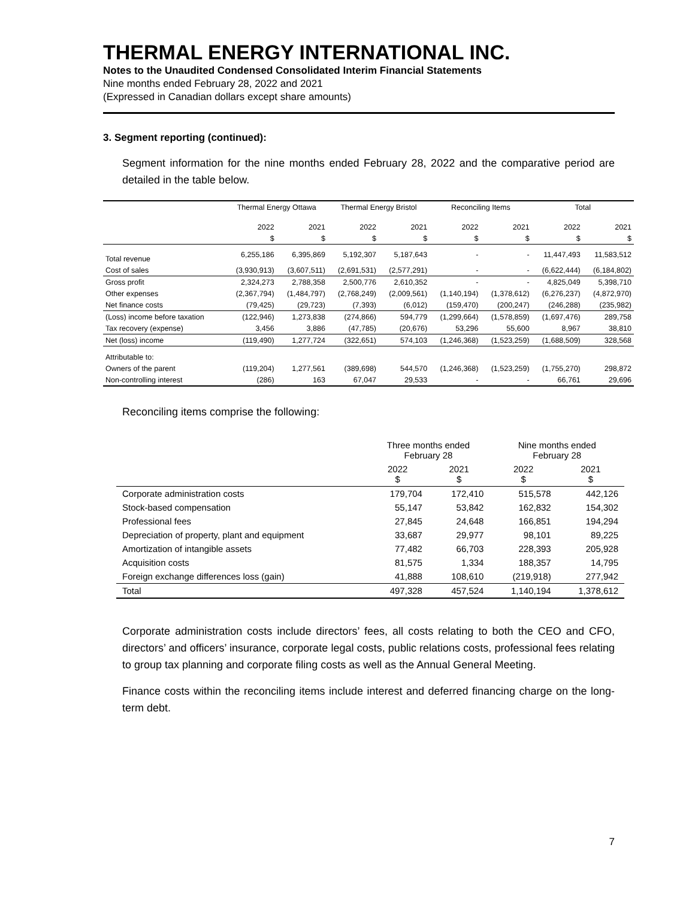THERMAL ENERGY INTERNATIONAL INC.
Notes to the Unaudited Condensed Consolidated Interim Financial Statements
Nine months ended February 28, 2022 and 2021
(Expressed in Canadian dollars except share amounts)
3. Segment reporting (continued):
Segment information for the nine months ended February 28, 2022 and the comparative period are detailed in the table below.
| | Thermal Energy Ottawa | | Thermal Energy Bristol | | Reconciling Items | | Total | |
| --- | --- | --- | --- | --- | --- | --- | --- | --- |
| | 2022 | 2021 | 2022 | 2021 | 2022 | 2021 | 2022 | 2021 |
| | $ | $ | $ | $ | $ | $ | $ | $ |
| Total revenue | 6,255,186 | 6,395,869 | 5,192,307 | 5,187,643 | - | - | 11,447,493 | 11,583,512 |
| Cost of sales | (3,930,913) | (3,607,511) | (2,691,531) | (2,577,291) | - | - | (6,622,444) | (6,184,802) |
| Gross profit | 2,324,273 | 2,788,358 | 2,500,776 | 2,610,352 | - | - | 4,825,049 | 5,398,710 |
| Other expenses | (2,367,794) | (1,484,797) | (2,768,249) | (2,009,561) | (1,140,194) | (1,378,612) | (6,276,237) | (4,872,970) |
| Net finance costs | (79,425) | (29,723) | (7,393) | (6,012) | (159,470) | (200,247) | (246,288) | (235,982) |
| (Loss) income before taxation | (122,946) | 1,273,838 | (274,866) | 594,779 | (1,299,664) | (1,578,859) | (1,697,476) | 289,758 |
| Tax recovery (expense) | 3,456 | 3,886 | (47,785) | (20,676) | 53,296 | 55,600 | 8,967 | 38,810 |
| Net (loss) income | (119,490) | 1,277,724 | (322,651) | 574,103 | (1,246,368) | (1,523,259) | (1,688,509) | 328,568 |
| Attributable to: | | | | | | | | |
| Owners of the parent | (119,204) | 1,277,561 | (389,698) | 544,570 | (1,246,368) | (1,523,259) | (1,755,270) | 298,872 |
| Non-controlling interest | (286) | 163 | 67,047 | 29,533 | - | - | 66,761 | 29,696 |
Reconciling items comprise the following:
| | Three months ended February 28 | | Nine months ended February 28 | |
| --- | --- | --- | --- | --- |
| | 2022 $ | 2021 $ | 2022 $ | 2021 $ |
| Corporate administration costs | 179,704 | 172,410 | 515,578 | 442,126 |
| Stock-based compensation | 55,147 | 53,842 | 162,832 | 154,302 |
| Professional fees | 27,845 | 24,648 | 166,851 | 194,294 |
| Depreciation of property, plant and equipment | 33,687 | 29,977 | 98,101 | 89,225 |
| Amortization of intangible assets | 77,482 | 66,703 | 228,393 | 205,928 |
| Acquisition costs | 81,575 | 1,334 | 188,357 | 14,795 |
| Foreign exchange differences loss (gain) | 41,888 | 108,610 | (219,918) | 277,942 |
| Total | 497,328 | 457,524 | 1,140,194 | 1,378,612 |
Corporate administration costs include directors’ fees, all costs relating to both the CEO and CFO, directors’ and officers’ insurance, corporate legal costs, public relations costs, professional fees relating to group tax planning and corporate filing costs as well as the Annual General Meeting.
Finance costs within the reconciling items include interest and deferred financing charge on the long-term debt.
7